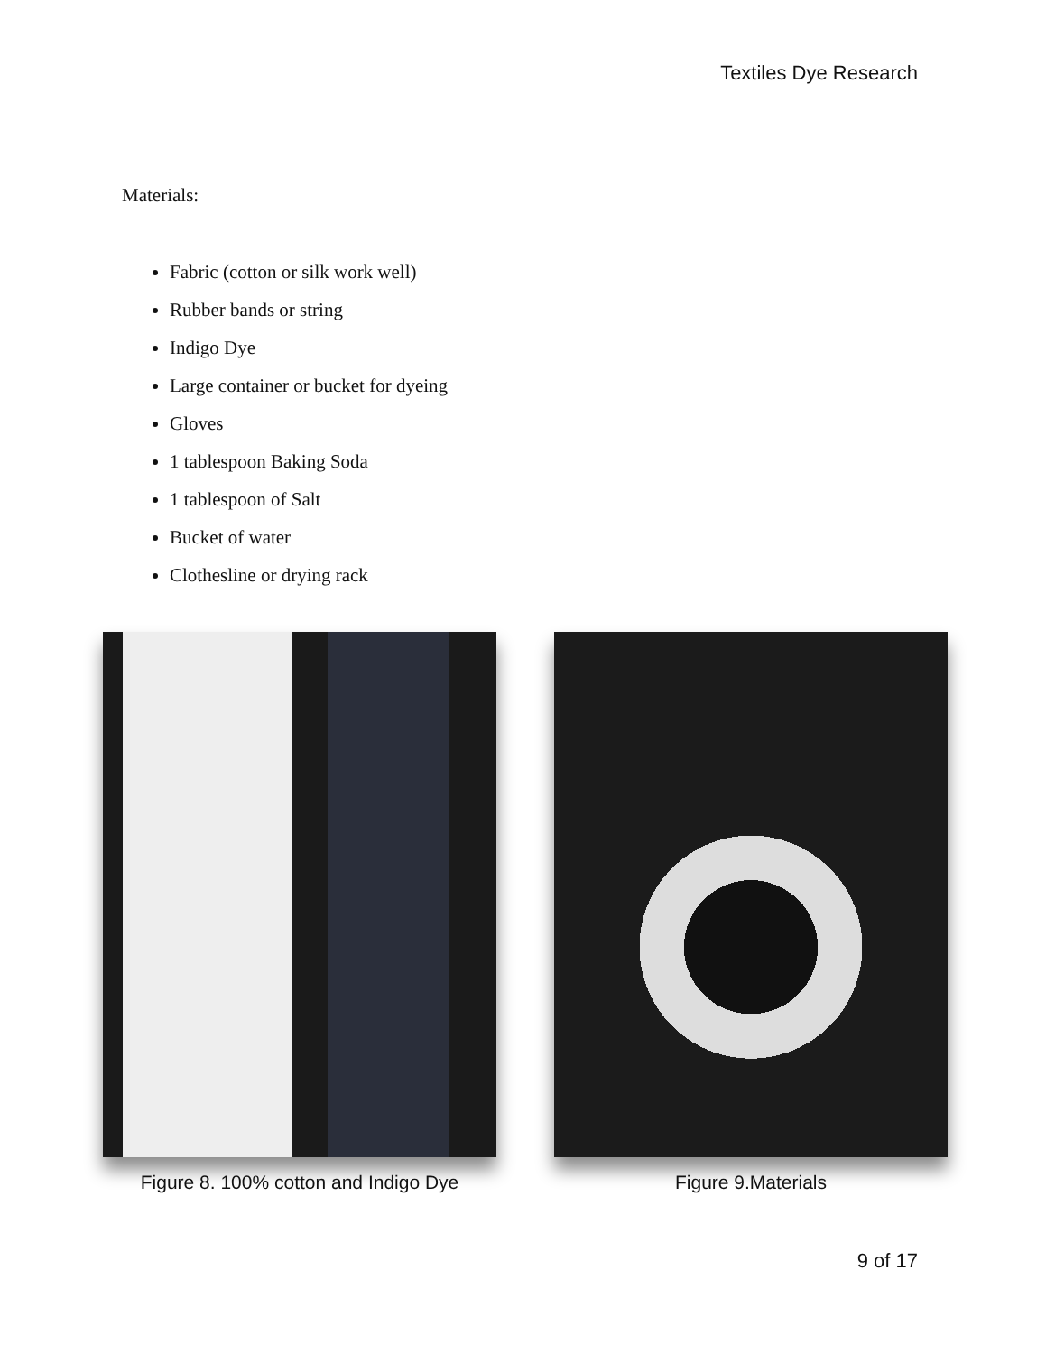Textiles Dye Research
Materials:
Fabric (cotton or silk work well)
Rubber bands or string
Indigo Dye
Large container or bucket for dyeing
Gloves
1 tablespoon Baking Soda
1 tablespoon of Salt
Bucket of water
Clothesline or drying rack
Figure 8. 100% cotton and Indigo Dye
Figure 9.Materials
9 of 17